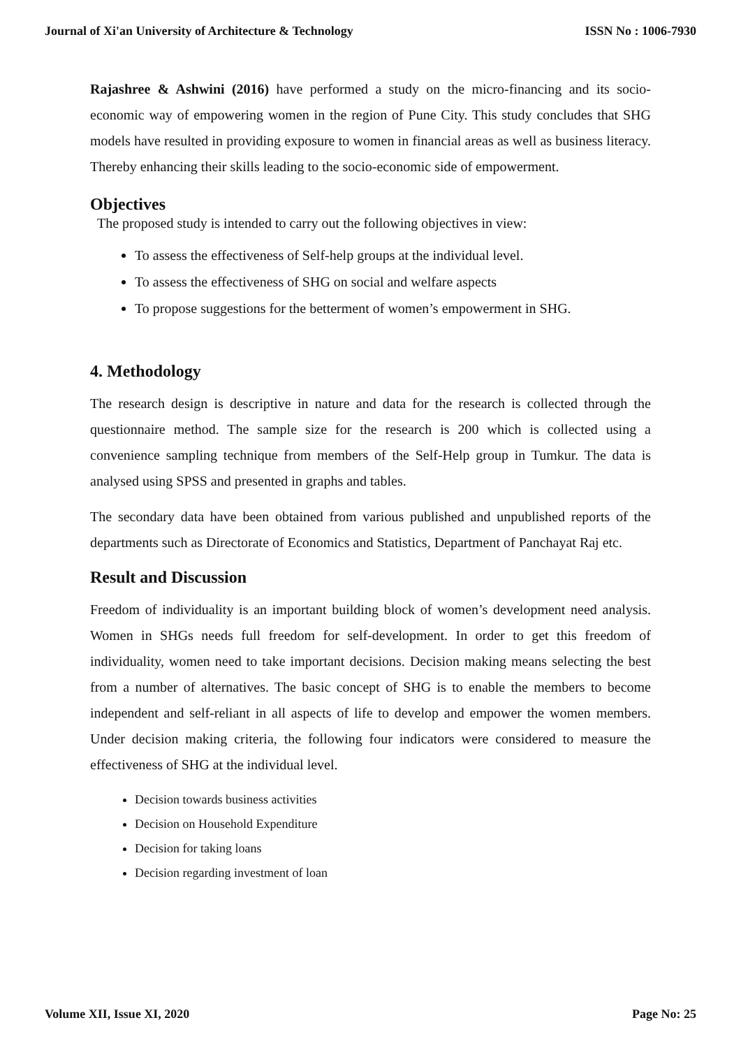Journal of Xi'an University of Architecture & Technology ISSN No : 1006-7930
Rajashree & Ashwini (2016) have performed a study on the micro-financing and its socio-economic way of empowering women in the region of Pune City. This study concludes that SHG models have resulted in providing exposure to women in financial areas as well as business literacy. Thereby enhancing their skills leading to the socio-economic side of empowerment.
Objectives
The proposed study is intended to carry out the following objectives in view:
To assess the effectiveness of Self-help groups at the individual level.
To assess the effectiveness of SHG on social and welfare aspects
To propose suggestions for the betterment of women’s empowerment in SHG.
4. Methodology
The research design is descriptive in nature and data for the research is collected through the questionnaire method. The sample size for the research is 200 which is collected using a convenience sampling technique from members of the Self-Help group in Tumkur. The data is analysed using SPSS and presented in graphs and tables.
The secondary data have been obtained from various published and unpublished reports of the departments such as Directorate of Economics and Statistics, Department of Panchayat Raj etc.
Result and Discussion
Freedom of individuality is an important building block of women’s development need analysis. Women in SHGs needs full freedom for self-development. In order to get this freedom of individuality, women need to take important decisions. Decision making means selecting the best from a number of alternatives. The basic concept of SHG is to enable the members to become independent and self-reliant in all aspects of life to develop and empower the women members. Under decision making criteria, the following four indicators were considered to measure the effectiveness of SHG at the individual level.
Decision towards business activities
Decision on Household Expenditure
Decision for taking loans
Decision regarding investment of loan
Volume XII, Issue XI, 2020 Page No: 25